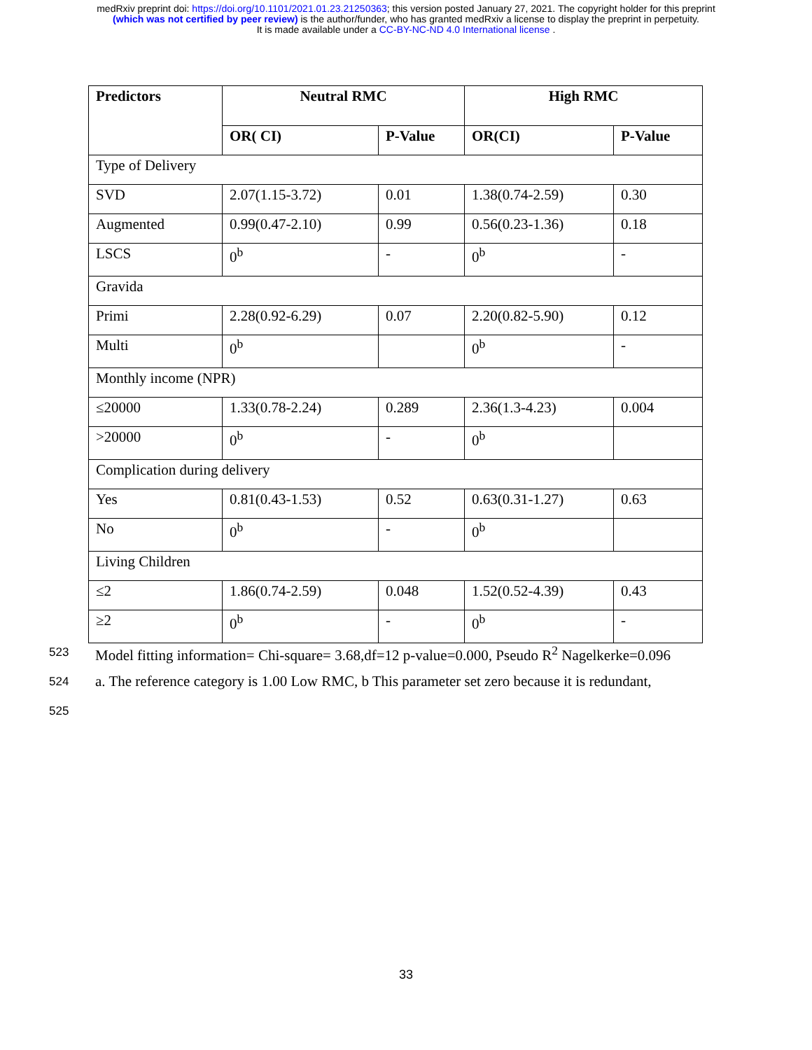medRxiv preprint doi: https://doi.org/10.1101/2021.01.23.21250363; this version posted January 27, 2021. The copyright holder for this preprint
(which was not certified by peer review) is the author/funder, who has granted medRxiv a license to display the preprint in perpetuity.
It is made available under a CC-BY-NC-ND 4.0 International license .
| Predictors | Neutral RMC | | High RMC | |
| --- | --- | --- | --- | --- |
| | OR( CI) | P-Value | OR(CI) | P-Value |
| Type of Delivery | | | | |
| SVD | 2.07(1.15-3.72) | 0.01 | 1.38(0.74-2.59) | 0.30 |
| Augmented | 0.99(0.47-2.10) | 0.99 | 0.56(0.23-1.36) | 0.18 |
| LSCS | 0<sup>b</sup> | - | 0<sup>b</sup> | - |
| Gravida | | | | |
| Primi | 2.28(0.92-6.29) | 0.07 | 2.20(0.82-5.90) | 0.12 |
| Multi | 0<sup>b</sup> | | 0<sup>b</sup> | - |
| Monthly income (NPR) | | | | |
| ≤20000 | 1.33(0.78-2.24) | 0.289 | 2.36(1.3-4.23) | 0.004 |
| >20000 | 0<sup>b</sup> | - | 0<sup>b</sup> | |
| Complication during delivery | | | | |
| Yes | 0.81(0.43-1.53) | 0.52 | 0.63(0.31-1.27) | 0.63 |
| No | 0<sup>b</sup> | - | 0<sup>b</sup> | |
| Living Children | | | | |
| ≤2 | 1.86(0.74-2.59) | 0.048 | 1.52(0.52-4.39) | 0.43 |
| ≥2 | 0<sup>b</sup> | - | 0<sup>b</sup> | - |
523 Model fitting information= Chi-square= 3.68,df=12 p-value=0.000, Pseudo R<sup>2</sup> Nagelkerke=0.096
524 a. The reference category is 1.00 Low RMC, b This parameter set zero because it is redundant,
525
33